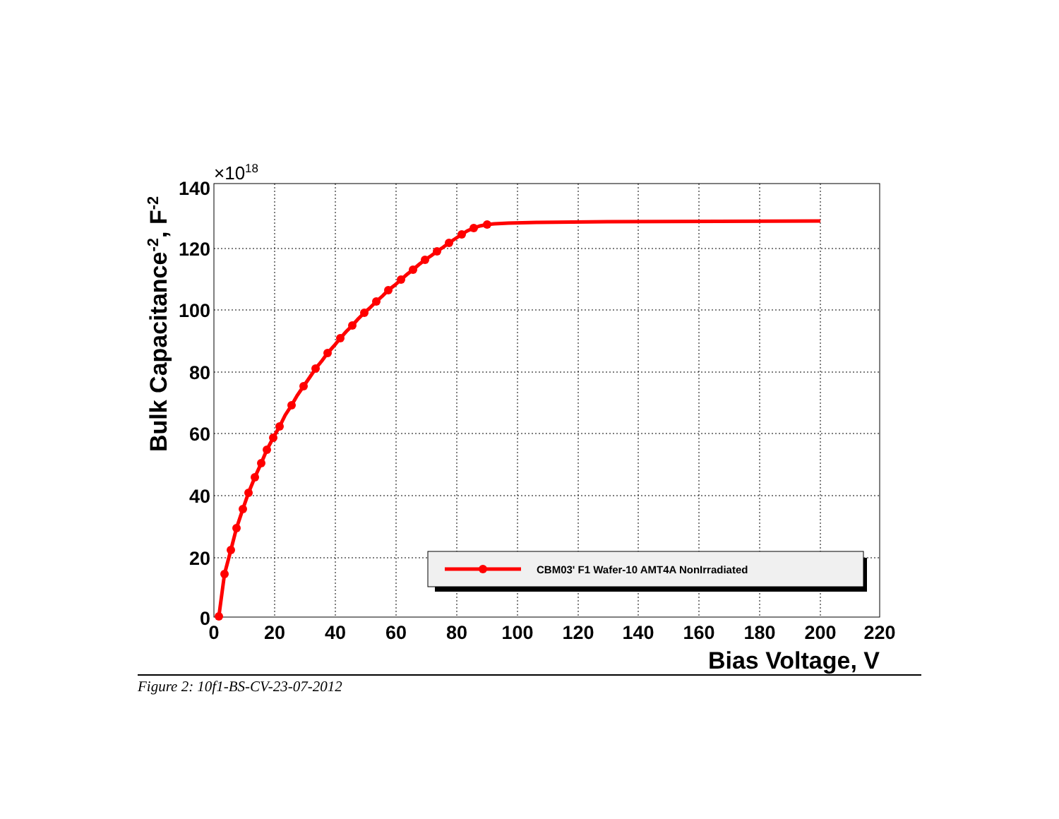CBM03' F1 Wafer-10 AMT4A NonIrradiated
0
20
40
60
80
100
120
140
160
180
200
220
0
20
40
60
80
100
120
140
×1018
Bias Voltage, V
Bulk Capacitance-2, F-2
Figure 2: 10f1-BS-CV-23-07-2012